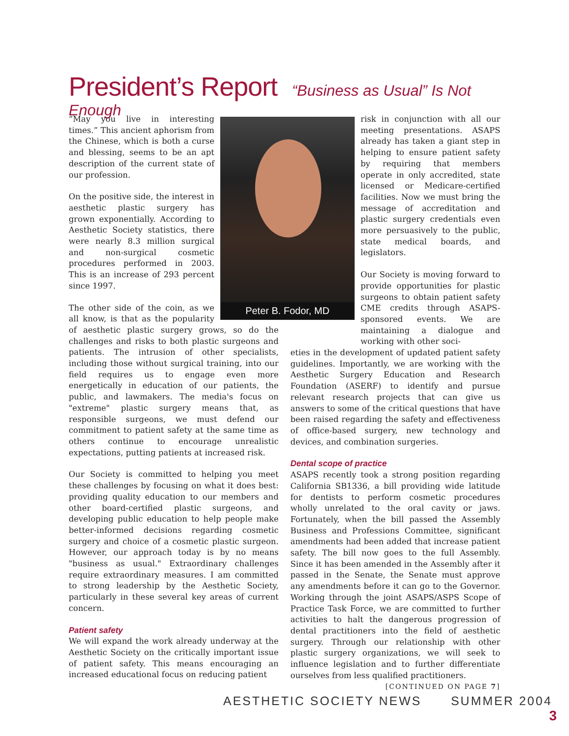President’s Report
“Business as Usual” Is Not Enough
Peter B. Fodor, MD
“May you live in interesting times.” This ancient aphorism from the Chinese, which is both a curse and blessing, seems to be an apt description of the current state of our profession.
On the positive side, the interest in aesthetic plastic surgery has grown exponentially. According to Aesthetic Society statistics, there were nearly 8.3 million surgical and non-surgical cosmetic procedures performed in 2003. This is an increase of 293 percent since 1997.
The other side of the coin, as we all know, is that as the popularity of aesthetic plastic surgery grows, so do the challenges and risks to both plastic surgeons and patients. The intrusion of other specialists, including those without surgical training, into our field requires us to engage even more energetically in education of our patients, the public, and lawmakers. The media's focus on "extreme" plastic surgery means that, as responsible surgeons, we must defend our commitment to patient safety at the same time as others continue to encourage unrealistic expectations, putting patients at increased risk.
Our Society is committed to helping you meet these challenges by focusing on what it does best: providing quality education to our members and other board-certified plastic surgeons, and developing public education to help people make better-informed decisions regarding cosmetic surgery and choice of a cosmetic plastic surgeon. However, our approach today is by no means "business as usual." Extraordinary challenges require extraordinary measures. I am committed to strong leadership by the Aesthetic Society, particularly in these several key areas of current concern.
Patient safety
We will expand the work already underway at the Aesthetic Society on the critically important issue of patient safety. This means encouraging an increased educational focus on reducing patient
risk in conjunction with all our meeting presentations. ASAPS already has taken a giant step in helping to ensure patient safety by requiring that members operate in only accredited, state licensed or Medicare-certified facilities. Now we must bring the message of accreditation and plastic surgery credentials even more persuasively to the public, state medical boards, and legislators.
Our Society is moving forward to provide opportunities for plastic surgeons to obtain patient safety CME credits through ASAPS-sponsored events. We are maintaining a dialogue and working with other soci-
eties in the development of updated patient safety guidelines. Importantly, we are working with the Aesthetic Surgery Education and Research Foundation (ASERF) to identify and pursue relevant research projects that can give us answers to some of the critical questions that have been raised regarding the safety and effectiveness of office-based surgery, new technology and devices, and combination surgeries.
Dental scope of practice
ASAPS recently took a strong position regarding California SB1336, a bill providing wide latitude for dentists to perform cosmetic procedures wholly unrelated to the oral cavity or jaws. Fortunately, when the bill passed the Assembly Business and Professions Committee, significant amendments had been added that increase patient safety. The bill now goes to the full Assembly. Since it has been amended in the Assembly after it passed in the Senate, the Senate must approve any amendments before it can go to the Governor. Working through the joint ASAPS/ASPS Scope of Practice Task Force, we are committed to further activities to halt the dangerous progression of dental practitioners into the field of aesthetic surgery. Through our relationship with other plastic surgery organizations, we will seek to influence legislation and to further differentiate ourselves from less qualified practitioners.
[CONTINUED ON PAGE 7]
AESTHETIC SOCIETY NEWS SUMMER 2004 3